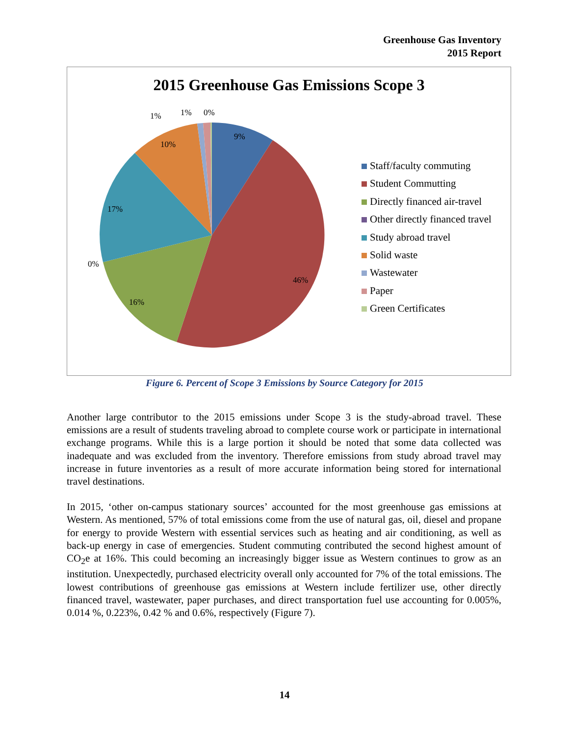Greenhouse Gas Inventory
2015 Report
2015 Greenhouse Gas Emissions Scope 3
9%
46%
16%
0%
17%
10%
1%
1%
0%
Staff/faculty commuting
Student Commutting
Directly financed air-travel
Other directly financed travel
Study abroad travel
Solid waste
Wastewater
Paper
Green Certificates
Figure 6. Percent of Scope 3 Emissions by Source Category for 2015
Another large contributor to the 2015 emissions under Scope 3 is the study-abroad travel. These emissions are a result of students traveling abroad to complete course work or participate in international exchange programs. While this is a large portion it should be noted that some data collected was inadequate and was excluded from the inventory. Therefore emissions from study abroad travel may increase in future inventories as a result of more accurate information being stored for international travel destinations.
In 2015, ‘other on-campus stationary sources’ accounted for the most greenhouse gas emissions at Western. As mentioned, 57% of total emissions come from the use of natural gas, oil, diesel and propane for energy to provide Western with essential services such as heating and air conditioning, as well as back-up energy in case of emergencies. Student commuting contributed the second highest amount of CO<sub>2</sub>e at 16%. This could becoming an increasingly bigger issue as Western continues to grow as an institution. Unexpectedly, purchased electricity overall only accounted for 7% of the total emissions. The lowest contributions of greenhouse gas emissions at Western include fertilizer use, other directly financed travel, wastewater, paper purchases, and direct transportation fuel use accounting for 0.005%, 0.014 %, 0.223%, 0.42 % and 0.6%, respectively (Figure 7).
14